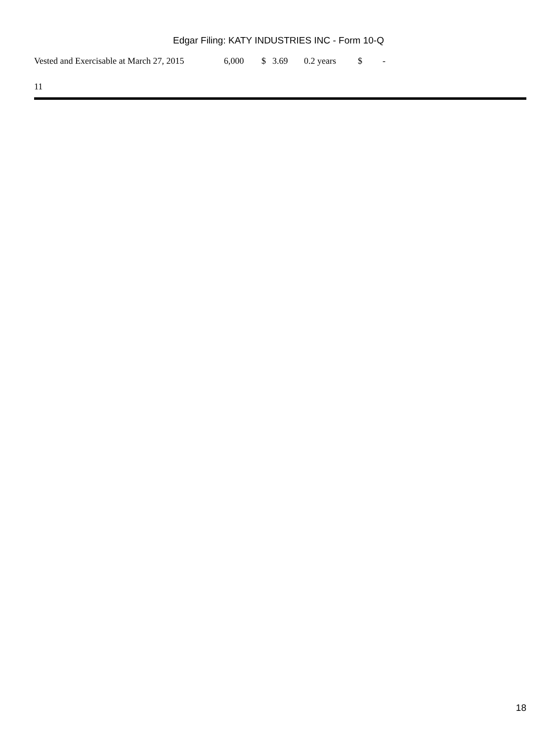Edgar Filing: KATY INDUSTRIES INC - Form 10-Q
| Vested and Exercisable at March 27, 2015 | 6,000 | $ | 3.69 | 0.2 years | $ | - |
11
18